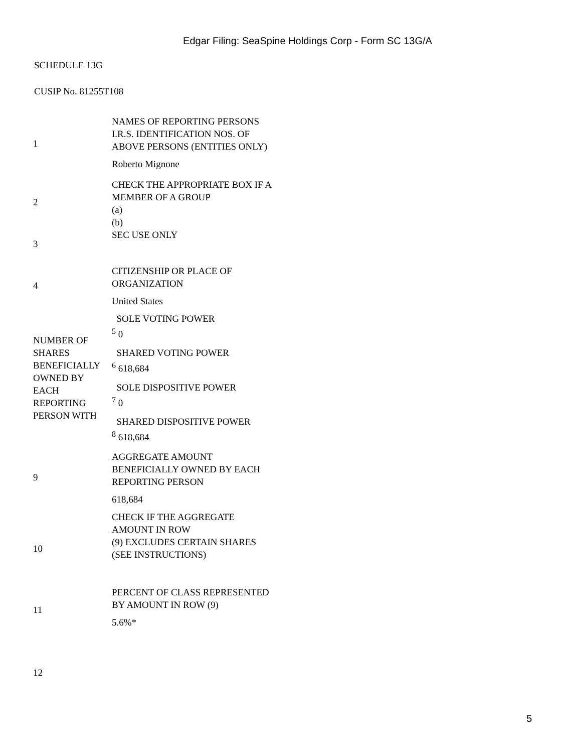Edgar Filing: SeaSpine Holdings Corp - Form SC 13G/A
SCHEDULE 13G
CUSIP No. 81255T108
| 1 | NAMES OF REPORTING PERSONS I.R.S. IDENTIFICATION NOS. OF ABOVE PERSONS (ENTITIES ONLY) Roberto Mignone |
| 2 | CHECK THE APPROPRIATE BOX IF A MEMBER OF A GROUP (a) (b) |
| 3 | SEC USE ONLY |
| 4 | CITIZENSHIP OR PLACE OF ORGANIZATION United States |
| NUMBER OF SHARES BENEFICIALLY OWNED BY EACH REPORTING PERSON WITH | SOLE VOTING POWER <sup>5</sup> 0 |
| | SHARED VOTING POWER <sup>6</sup> 618,684 |
| | SOLE DISPOSITIVE POWER <sup>7</sup> 0 |
| | SHARED DISPOSITIVE POWER <sup>8</sup> 618,684 |
| 9 | AGGREGATE AMOUNT BENEFICIALLY OWNED BY EACH REPORTING PERSON 618,684 |
| 10 | CHECK IF THE AGGREGATE AMOUNT IN ROW (9) EXCLUDES CERTAIN SHARES (SEE INSTRUCTIONS) |
| 11 | PERCENT OF CLASS REPRESENTED BY AMOUNT IN ROW (9) 5.6%* |
| 12 | |
5